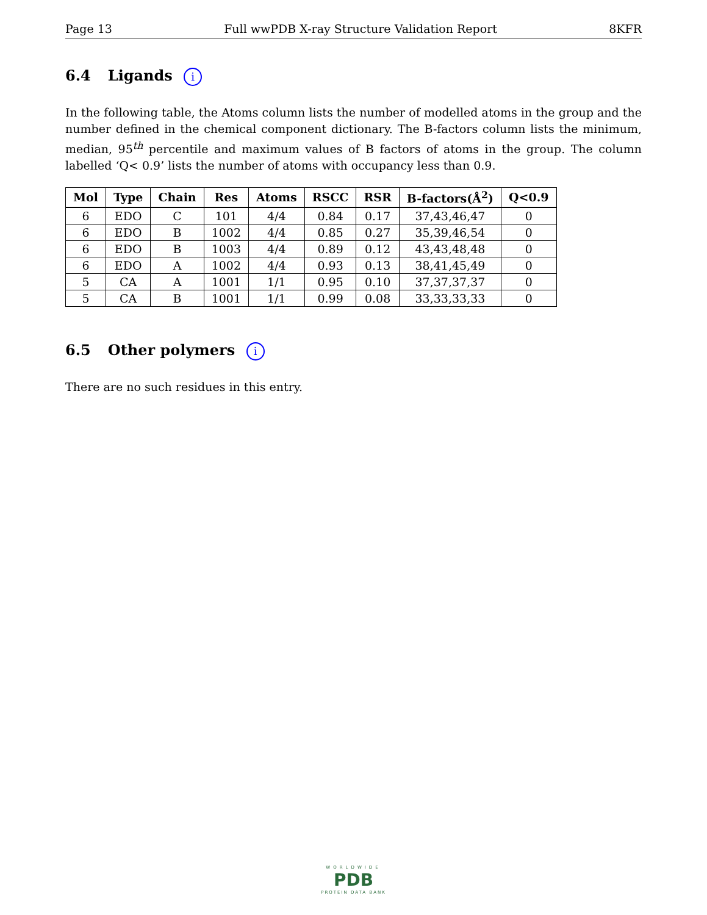Page 13 Full wwPDB X-ray Structure Validation Report 8KFR
6.4 Ligands i
In the following table, the Atoms column lists the number of modelled atoms in the group and the number defined in the chemical component dictionary. The B-factors column lists the minimum, median, 95<sup>th</sup> percentile and maximum values of B factors of atoms in the group. The column labelled ‘Q< 0.9’ lists the number of atoms with occupancy less than 0.9.
| Mol | Type | Chain | Res | Atoms | RSCC | RSR | B-factors(Å<sup>2</sup>) | Q<0.9 |
| --- | --- | --- | --- | --- | --- | --- | --- | --- |
| 6 | EDO | C | 101 | 4/4 | 0.84 | 0.17 | 37,43,46,47 | 0 |
| 6 | EDO | B | 1002 | 4/4 | 0.85 | 0.27 | 35,39,46,54 | 0 |
| 6 | EDO | B | 1003 | 4/4 | 0.89 | 0.12 | 43,43,48,48 | 0 |
| 6 | EDO | A | 1002 | 4/4 | 0.93 | 0.13 | 38,41,45,49 | 0 |
| 5 | CA | A | 1001 | 1/1 | 0.95 | 0.10 | 37,37,37,37 | 0 |
| 5 | CA | B | 1001 | 1/1 | 0.99 | 0.08 | 33,33,33,33 | 0 |
6.5 Other polymers i
There are no such residues in this entry.
WORLDWIDE
PDB
PROTEIN DATA BANK